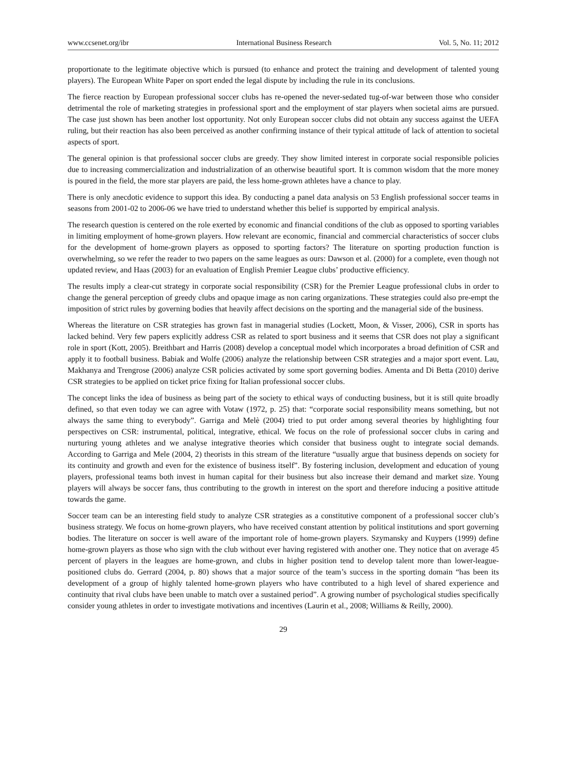www.ccsenet.org/ibr International Business Research Vol. 5, No. 11; 2012
proportionate to the legitimate objective which is pursued (to enhance and protect the training and development of talented young players). The European White Paper on sport ended the legal dispute by including the rule in its conclusions.
The fierce reaction by European professional soccer clubs has re-opened the never-sedated tug-of-war between those who consider detrimental the role of marketing strategies in professional sport and the employment of star players when societal aims are pursued. The case just shown has been another lost opportunity. Not only European soccer clubs did not obtain any success against the UEFA ruling, but their reaction has also been perceived as another confirming instance of their typical attitude of lack of attention to societal aspects of sport.
The general opinion is that professional soccer clubs are greedy. They show limited interest in corporate social responsible policies due to increasing commercialization and industrialization of an otherwise beautiful sport. It is common wisdom that the more money is poured in the field, the more star players are paid, the less home-grown athletes have a chance to play.
There is only anecdotic evidence to support this idea. By conducting a panel data analysis on 53 English professional soccer teams in seasons from 2001-02 to 2006-06 we have tried to understand whether this belief is supported by empirical analysis.
The research question is centered on the role exerted by economic and financial conditions of the club as opposed to sporting variables in limiting employment of home-grown players. How relevant are economic, financial and commercial characteristics of soccer clubs for the development of home-grown players as opposed to sporting factors? The literature on sporting production function is overwhelming, so we refer the reader to two papers on the same leagues as ours: Dawson et al. (2000) for a complete, even though not updated review, and Haas (2003) for an evaluation of English Premier League clubs’ productive efficiency.
The results imply a clear-cut strategy in corporate social responsibility (CSR) for the Premier League professional clubs in order to change the general perception of greedy clubs and opaque image as non caring organizations. These strategies could also pre-empt the imposition of strict rules by governing bodies that heavily affect decisions on the sporting and the managerial side of the business.
Whereas the literature on CSR strategies has grown fast in managerial studies (Lockett, Moon, & Visser, 2006), CSR in sports has lacked behind. Very few papers explicitly address CSR as related to sport business and it seems that CSR does not play a significant role in sport (Kott, 2005). Breithbart and Harris (2008) develop a conceptual model which incorporates a broad definition of CSR and apply it to football business. Babiak and Wolfe (2006) analyze the relationship between CSR strategies and a major sport event. Lau, Makhanya and Trengrose (2006) analyze CSR policies activated by some sport governing bodies. Amenta and Di Betta (2010) derive CSR strategies to be applied on ticket price fixing for Italian professional soccer clubs.
The concept links the idea of business as being part of the society to ethical ways of conducting business, but it is still quite broadly defined, so that even today we can agree with Votaw (1972, p. 25) that: “corporate social responsibility means something, but not always the same thing to everybody”. Garriga and Melè (2004) tried to put order among several theories by highlighting four perspectives on CSR: instrumental, political, integrative, ethical. We focus on the role of professional soccer clubs in caring and nurturing young athletes and we analyse integrative theories which consider that business ought to integrate social demands. According to Garriga and Mele (2004, 2) theorists in this stream of the literature “usually argue that business depends on society for its continuity and growth and even for the existence of business itself”. By fostering inclusion, development and education of young players, professional teams both invest in human capital for their business but also increase their demand and market size. Young players will always be soccer fans, thus contributing to the growth in interest on the sport and therefore inducing a positive attitude towards the game.
Soccer team can be an interesting field study to analyze CSR strategies as a constitutive component of a professional soccer club’s business strategy. We focus on home-grown players, who have received constant attention by political institutions and sport governing bodies. The literature on soccer is well aware of the important role of home-grown players. Szymansky and Kuypers (1999) define home-grown players as those who sign with the club without ever having registered with another one. They notice that on average 45 percent of players in the leagues are home-grown, and clubs in higher position tend to develop talent more than lower-league-positioned clubs do. Gerrard (2004, p. 80) shows that a major source of the team’s success in the sporting domain “has been its development of a group of highly talented home-grown players who have contributed to a high level of shared experience and continuity that rival clubs have been unable to match over a sustained period”. A growing number of psychological studies specifically consider young athletes in order to investigate motivations and incentives (Laurin et al., 2008; Williams & Reilly, 2000).
29